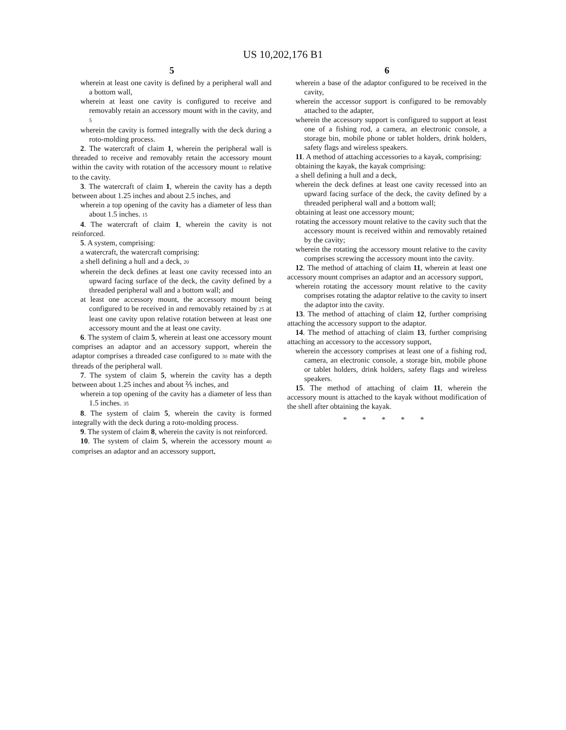US 10,202,176 B1
5
wherein at least one cavity is defined by a peripheral wall and a bottom wall,
wherein at least one cavity is configured to receive and removably retain an accessory mount with in the cavity, and 5
wherein the cavity is formed integrally with the deck during a roto-molding process.
2. The watercraft of claim 1, wherein the peripheral wall is threaded to receive and removably retain the accessory mount within the cavity with rotation of the accessory mount 10 relative to the cavity.
3. The watercraft of claim 1, wherein the cavity has a depth between about 1.25 inches and about 2.5 inches, and
wherein a top opening of the cavity has a diameter of less than about 1.5 inches. 15
4. The watercraft of claim 1, wherein the cavity is not reinforced.
5. A system, comprising:
a watercraft, the watercraft comprising:
a shell defining a hull and a deck, 20
wherein the deck defines at least one cavity recessed into an upward facing surface of the deck, the cavity defined by a threaded peripheral wall and a bottom wall; and
at least one accessory mount, the accessory mount being configured to be received in and removably retained by 25 at least one cavity upon relative rotation between at least one accessory mount and the at least one cavity.
6. The system of claim 5, wherein at least one accessory mount comprises an adaptor and an accessory support, wherein the adaptor comprises a threaded case configured to 30 mate with the threads of the peripheral wall.
7. The system of claim 5, wherein the cavity has a depth between about 1.25 inches and about ⅖ inches, and
wherein a top opening of the cavity has a diameter of less than 1.5 inches. 35
8. The system of claim 5, wherein the cavity is formed integrally with the deck during a roto-molding process.
9. The system of claim 8, wherein the cavity is not reinforced.
10. The system of claim 5, wherein the accessory mount 40 comprises an adaptor and an accessory support,
6
wherein a base of the adaptor configured to be received in the cavity,
wherein the accessor support is configured to be removably attached to the adapter,
wherein the accessory support is configured to support at least one of a fishing rod, a camera, an electronic console, a storage bin, mobile phone or tablet holders, drink holders, safety flags and wireless speakers.
11. A method of attaching accessories to a kayak, comprising:
obtaining the kayak, the kayak comprising:
a shell defining a hull and a deck,
wherein the deck defines at least one cavity recessed into an upward facing surface of the deck, the cavity defined by a threaded peripheral wall and a bottom wall;
obtaining at least one accessory mount;
rotating the accessory mount relative to the cavity such that the accessory mount is received within and removably retained by the cavity;
wherein the rotating the accessory mount relative to the cavity comprises screwing the accessory mount into the cavity.
12. The method of attaching of claim 11, wherein at least one accessory mount comprises an adaptor and an accessory support,
wherein rotating the accessory mount relative to the cavity comprises rotating the adaptor relative to the cavity to insert the adaptor into the cavity.
13. The method of attaching of claim 12, further comprising attaching the accessory support to the adaptor.
14. The method of attaching of claim 13, further comprising attaching an accessory to the accessory support,
wherein the accessory comprises at least one of a fishing rod, camera, an electronic console, a storage bin, mobile phone or tablet holders, drink holders, safety flags and wireless speakers.
15. The method of attaching of claim 11, wherein the accessory mount is attached to the kayak without modification of the shell after obtaining the kayak.
* * * * *